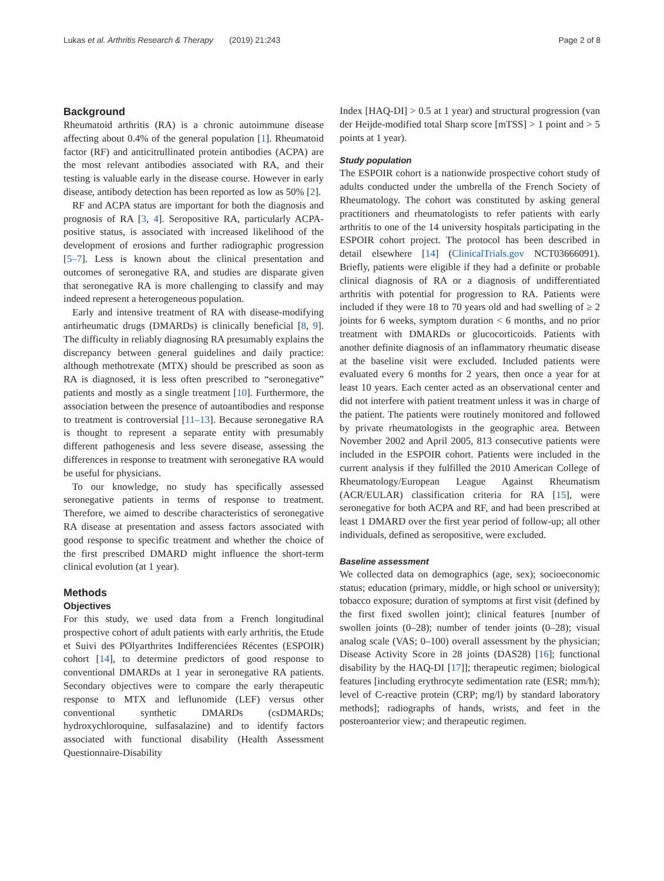Lukas et al. Arthritis Research & Therapy (2019) 21:243 Page 2 of 8
Background
Rheumatoid arthritis (RA) is a chronic autoimmune disease affecting about 0.4% of the general population [1]. Rheumatoid factor (RF) and anticitrullinated protein antibodies (ACPA) are the most relevant antibodies associated with RA, and their testing is valuable early in the disease course. However in early disease, antibody detection has been reported as low as 50% [2].
RF and ACPA status are important for both the diagnosis and prognosis of RA [3, 4]. Seropositive RA, particularly ACPA-positive status, is associated with increased likelihood of the development of erosions and further radiographic progression [5–7]. Less is known about the clinical presentation and outcomes of seronegative RA, and studies are disparate given that seronegative RA is more challenging to classify and may indeed represent a heterogeneous population.
Early and intensive treatment of RA with disease-modifying antirheumatic drugs (DMARDs) is clinically beneficial [8, 9]. The difficulty in reliably diagnosing RA presumably explains the discrepancy between general guidelines and daily practice: although methotrexate (MTX) should be prescribed as soon as RA is diagnosed, it is less often prescribed to “seronegative” patients and mostly as a single treatment [10]. Furthermore, the association between the presence of autoantibodies and response to treatment is controversial [11–13]. Because seronegative RA is thought to represent a separate entity with presumably different pathogenesis and less severe disease, assessing the differences in response to treatment with seronegative RA would be useful for physicians.
To our knowledge, no study has specifically assessed seronegative patients in terms of response to treatment. Therefore, we aimed to describe characteristics of seronegative RA disease at presentation and assess factors associated with good response to specific treatment and whether the choice of the first prescribed DMARD might influence the short-term clinical evolution (at 1 year).
Methods
Objectives
For this study, we used data from a French longitudinal prospective cohort of adult patients with early arthritis, the Etude et Suivi des POlyarthrites Indifferenciées Récentes (ESPOIR) cohort [14], to determine predictors of good response to conventional DMARDs at 1 year in seronegative RA patients. Secondary objectives were to compare the early therapeutic response to MTX and leflunomide (LEF) versus other conventional synthetic DMARDs (csDMARDs; hydroxychloroquine, sulfasalazine) and to identify factors associated with functional disability (Health Assessment Questionnaire-Disability
Index [HAQ-DI] > 0.5 at 1 year) and structural progression (van der Heijde-modified total Sharp score [mTSS] > 1 point and > 5 points at 1 year).
Study population
The ESPOIR cohort is a nationwide prospective cohort study of adults conducted under the umbrella of the French Society of Rheumatology. The cohort was constituted by asking general practitioners and rheumatologists to refer patients with early arthritis to one of the 14 university hospitals participating in the ESPOIR cohort project. The protocol has been described in detail elsewhere [14] (ClinicalTrials.gov NCT03666091). Briefly, patients were eligible if they had a definite or probable clinical diagnosis of RA or a diagnosis of undifferentiated arthritis with potential for progression to RA. Patients were included if they were 18 to 70 years old and had swelling of ≥ 2 joints for 6 weeks, symptom duration < 6 months, and no prior treatment with DMARDs or glucocorticoids. Patients with another definite diagnosis of an inflammatory rheumatic disease at the baseline visit were excluded. Included patients were evaluated every 6 months for 2 years, then once a year for at least 10 years. Each center acted as an observational center and did not interfere with patient treatment unless it was in charge of the patient. The patients were routinely monitored and followed by private rheumatologists in the geographic area. Between November 2002 and April 2005, 813 consecutive patients were included in the ESPOIR cohort. Patients were included in the current analysis if they fulfilled the 2010 American College of Rheumatology/European League Against Rheumatism (ACR/EULAR) classification criteria for RA [15], were seronegative for both ACPA and RF, and had been prescribed at least 1 DMARD over the first year period of follow-up; all other individuals, defined as seropositive, were excluded.
Baseline assessment
We collected data on demographics (age, sex); socioeconomic status; education (primary, middle, or high school or university); tobacco exposure; duration of symptoms at first visit (defined by the first fixed swollen joint); clinical features [number of swollen joints (0–28); number of tender joints (0–28); visual analog scale (VAS; 0–100) overall assessment by the physician; Disease Activity Score in 28 joints (DAS28) [16]; functional disability by the HAQ-DI [17]]; therapeutic regimen; biological features [including erythrocyte sedimentation rate (ESR; mm/h); level of C-reactive protein (CRP; mg/l) by standard laboratory methods]; radiographs of hands, wrists, and feet in the posteroanterior view; and therapeutic regimen.